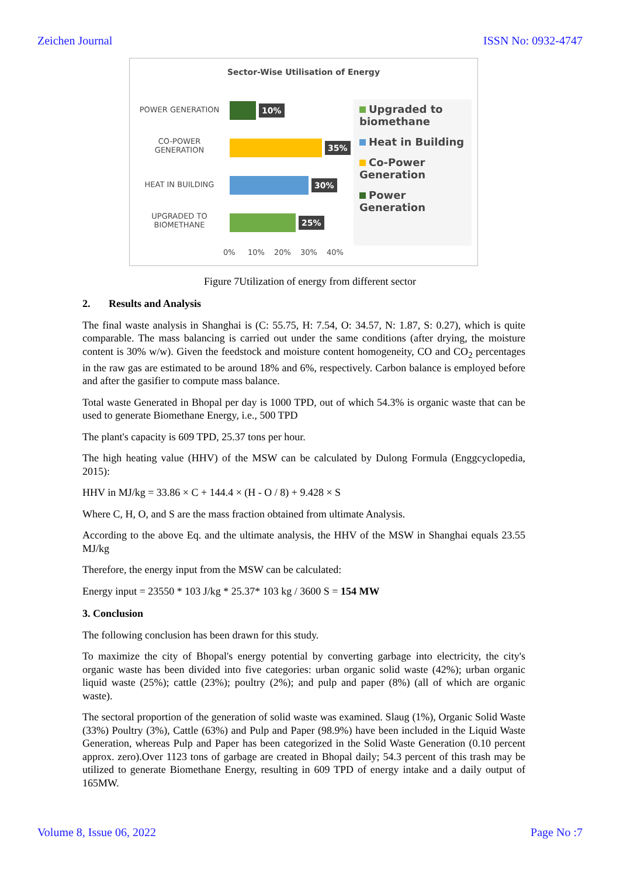Zeichen Journal ISSN No: 0932-4747
Sector-Wise Utilisation of Energy
POWER GENERATION
CO-POWER
GENERATION
HEAT IN BUILDING
UPGRADED TO
BIOMETHANE
10%
35%
30%
25%
Upgraded to biomethane
Heat in Building
Co-Power Generation
Power Generation
0% 10% 20% 30% 40%
Figure 7Utilization of energy from different sector
2. Results and Analysis
The final waste analysis in Shanghai is (C: 55.75, H: 7.54, O: 34.57, N: 1.87, S: 0.27), which is quite comparable. The mass balancing is carried out under the same conditions (after drying, the moisture content is 30% w/w). Given the feedstock and moisture content homogeneity, CO and CO<sub>2</sub> percentages in the raw gas are estimated to be around 18% and 6%, respectively. Carbon balance is employed before and after the gasifier to compute mass balance.
Total waste Generated in Bhopal per day is 1000 TPD, out of which 54.3% is organic waste that can be used to generate Biomethane Energy, i.e., 500 TPD
The plant's capacity is 609 TPD, 25.37 tons per hour.
The high heating value (HHV) of the MSW can be calculated by Dulong Formula (Enggcyclopedia, 2015):
HHV in MJ/kg = 33.86 × C + 144.4 × (H - O / 8) + 9.428 × S
Where C, H, O, and S are the mass fraction obtained from ultimate Analysis.
According to the above Eq. and the ultimate analysis, the HHV of the MSW in Shanghai equals 23.55 MJ/kg
Therefore, the energy input from the MSW can be calculated:
Energy input = 23550 * 103 J/kg * 25.37* 103 kg / 3600 S = 154 MW
3. Conclusion
The following conclusion has been drawn for this study.
To maximize the city of Bhopal's energy potential by converting garbage into electricity, the city's organic waste has been divided into five categories: urban organic solid waste (42%); urban organic liquid waste (25%); cattle (23%); poultry (2%); and pulp and paper (8%) (all of which are organic waste).
The sectoral proportion of the generation of solid waste was examined. Slaug (1%), Organic Solid Waste (33%) Poultry (3%), Cattle (63%) and Pulp and Paper (98.9%) have been included in the Liquid Waste Generation, whereas Pulp and Paper has been categorized in the Solid Waste Generation (0.10 percent approx. zero).Over 1123 tons of garbage are created in Bhopal daily; 54.3 percent of this trash may be utilized to generate Biomethane Energy, resulting in 609 TPD of energy intake and a daily output of 165MW.
Volume 8, Issue 06, 2022 Page No :7